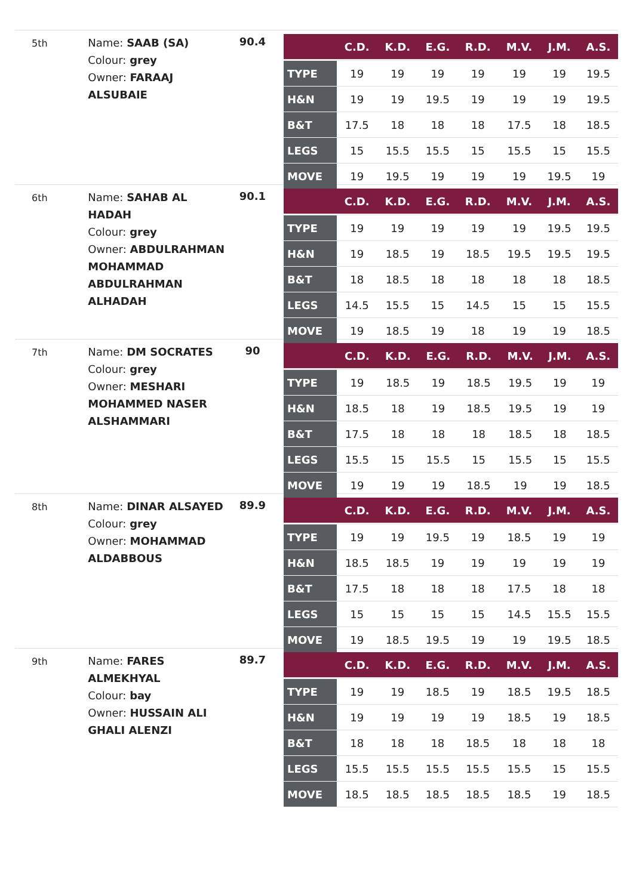5th
Name: SAAB (SA)
Colour: grey
Owner: FARAAJ ALSUBAIE
90.4
| | C.D. | K.D. | E.G. | R.D. | M.V. | J.M. | A.S. |
| --- | --- | --- | --- | --- | --- | --- | --- |
| TYPE | 19 | 19 | 19 | 19 | 19 | 19 | 19.5 |
| H&N | 19 | 19 | 19.5 | 19 | 19 | 19 | 19.5 |
| B&T | 17.5 | 18 | 18 | 18 | 17.5 | 18 | 18.5 |
| LEGS | 15 | 15.5 | 15.5 | 15 | 15.5 | 15 | 15.5 |
| MOVE | 19 | 19.5 | 19 | 19 | 19 | 19.5 | 19 |
6th
Name: SAHAB AL HADAH
Colour: grey
Owner: ABDULRAHMAN MOHAMMAD ABDULRAHMAN ALHADAH
90.1
| | C.D. | K.D. | E.G. | R.D. | M.V. | J.M. | A.S. |
| --- | --- | --- | --- | --- | --- | --- | --- |
| TYPE | 19 | 19 | 19 | 19 | 19 | 19.5 | 19.5 |
| H&N | 19 | 18.5 | 19 | 18.5 | 19.5 | 19.5 | 19.5 |
| B&T | 18 | 18.5 | 18 | 18 | 18 | 18 | 18.5 |
| LEGS | 14.5 | 15.5 | 15 | 14.5 | 15 | 15 | 15.5 |
| MOVE | 19 | 18.5 | 19 | 18 | 19 | 19 | 18.5 |
7th
Name: DM SOCRATES
Colour: grey
Owner: MESHARI MOHAMMED NASER ALSHAMMARI
90
| | C.D. | K.D. | E.G. | R.D. | M.V. | J.M. | A.S. |
| --- | --- | --- | --- | --- | --- | --- | --- |
| TYPE | 19 | 18.5 | 19 | 18.5 | 19.5 | 19 | 19 |
| H&N | 18.5 | 18 | 19 | 18.5 | 19.5 | 19 | 19 |
| B&T | 17.5 | 18 | 18 | 18 | 18.5 | 18 | 18.5 |
| LEGS | 15.5 | 15 | 15.5 | 15 | 15.5 | 15 | 15.5 |
| MOVE | 19 | 19 | 19 | 18.5 | 19 | 19 | 18.5 |
8th
Name: DINAR ALSAYED
Colour: grey
Owner: MOHAMMAD ALDABBOUS
89.9
| | C.D. | K.D. | E.G. | R.D. | M.V. | J.M. | A.S. |
| --- | --- | --- | --- | --- | --- | --- | --- |
| TYPE | 19 | 19 | 19.5 | 19 | 18.5 | 19 | 19 |
| H&N | 18.5 | 18.5 | 19 | 19 | 19 | 19 | 19 |
| B&T | 17.5 | 18 | 18 | 18 | 17.5 | 18 | 18 |
| LEGS | 15 | 15 | 15 | 15 | 14.5 | 15.5 | 15.5 |
| MOVE | 19 | 18.5 | 19.5 | 19 | 19 | 19.5 | 18.5 |
9th
Name: FARES ALMEKHYAL
Colour: bay
Owner: HUSSAIN ALI GHALI ALENZI
89.7
| | C.D. | K.D. | E.G. | R.D. | M.V. | J.M. | A.S. |
| --- | --- | --- | --- | --- | --- | --- | --- |
| TYPE | 19 | 19 | 18.5 | 19 | 18.5 | 19.5 | 18.5 |
| H&N | 19 | 19 | 19 | 19 | 18.5 | 19 | 18.5 |
| B&T | 18 | 18 | 18 | 18.5 | 18 | 18 | 18 |
| LEGS | 15.5 | 15.5 | 15.5 | 15.5 | 15.5 | 15 | 15.5 |
| MOVE | 18.5 | 18.5 | 18.5 | 18.5 | 18.5 | 19 | 18.5 |